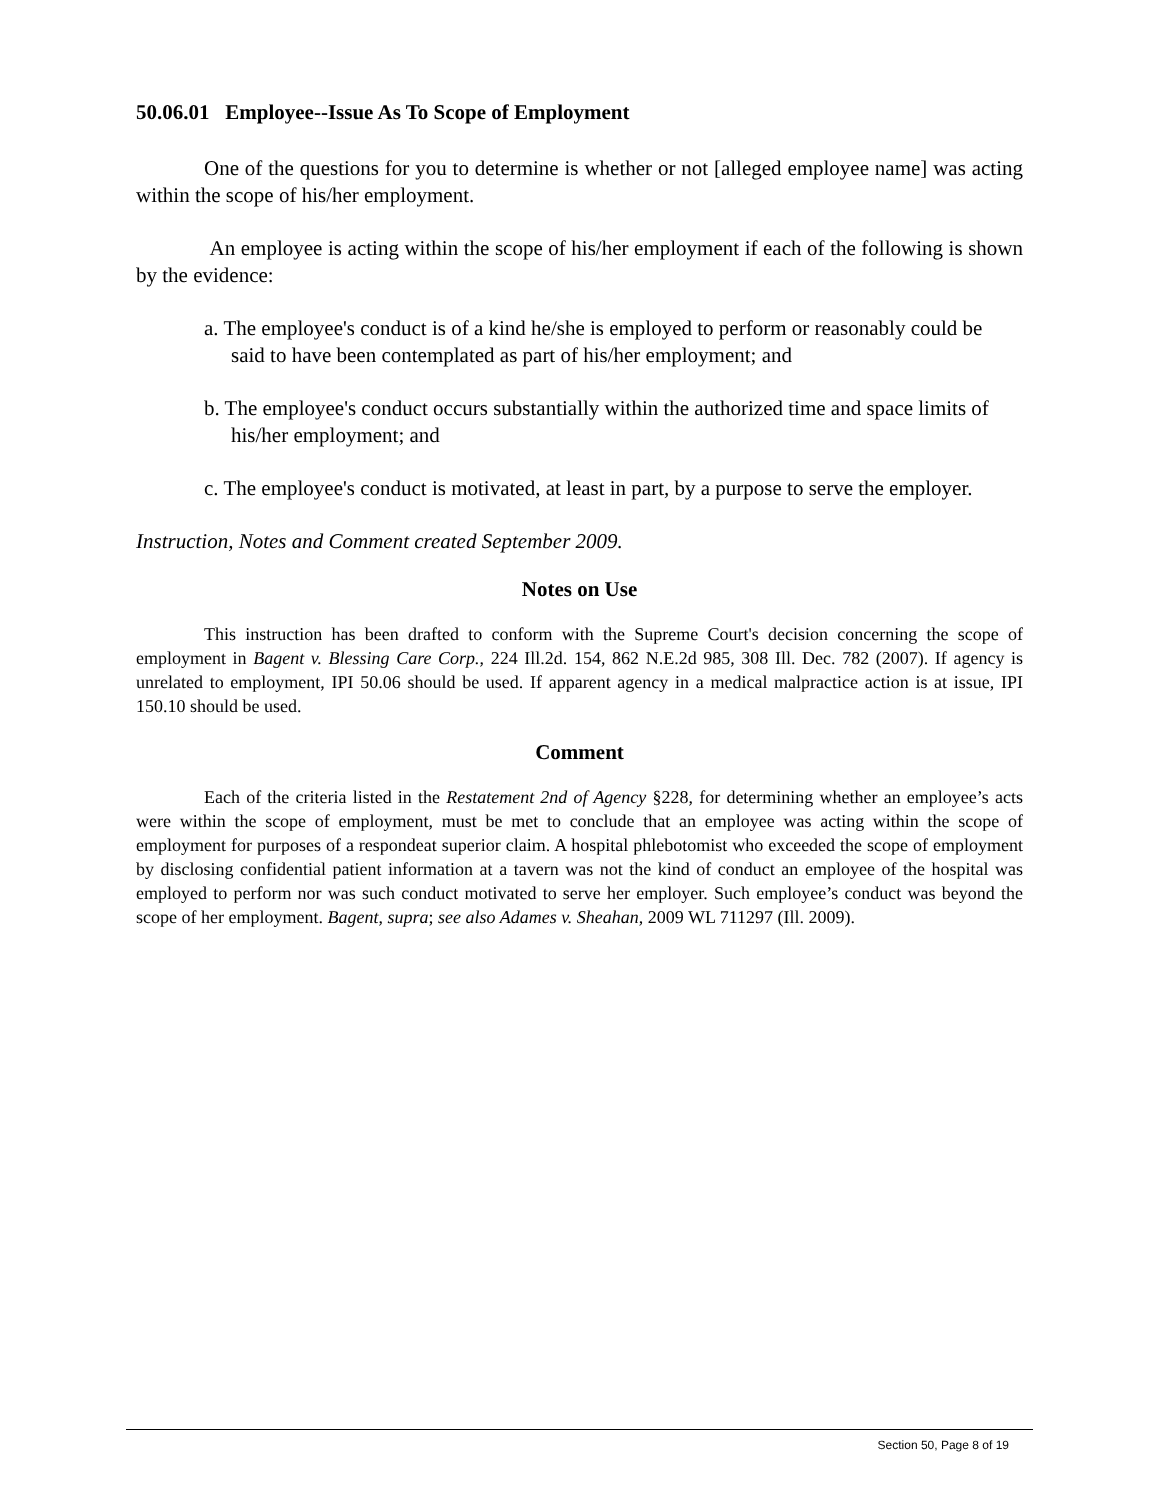50.06.01 Employee--Issue As To Scope of Employment
One of the questions for you to determine is whether or not [alleged employee name] was acting within the scope of his/her employment.
An employee is acting within the scope of his/her employment if each of the following is shown by the evidence:
a. The employee's conduct is of a kind he/she is employed to perform or reasonably could be said to have been contemplated as part of his/her employment; and
b. The employee's conduct occurs substantially within the authorized time and space limits of his/her employment; and
c. The employee's conduct is motivated, at least in part, by a purpose to serve the employer.
Instruction, Notes and Comment created September 2009.
Notes on Use
This instruction has been drafted to conform with the Supreme Court's decision concerning the scope of employment in Bagent v. Blessing Care Corp., 224 Ill.2d. 154, 862 N.E.2d 985, 308 Ill. Dec. 782 (2007). If agency is unrelated to employment, IPI 50.06 should be used. If apparent agency in a medical malpractice action is at issue, IPI 150.10 should be used.
Comment
Each of the criteria listed in the Restatement 2nd of Agency §228, for determining whether an employee’s acts were within the scope of employment, must be met to conclude that an employee was acting within the scope of employment for purposes of a respondeat superior claim. A hospital phlebotomist who exceeded the scope of employment by disclosing confidential patient information at a tavern was not the kind of conduct an employee of the hospital was employed to perform nor was such conduct motivated to serve her employer. Such employee’s conduct was beyond the scope of her employment. Bagent, supra; see also Adames v. Sheahan, 2009 WL 711297 (Ill. 2009).
Section 50, Page 8 of 19